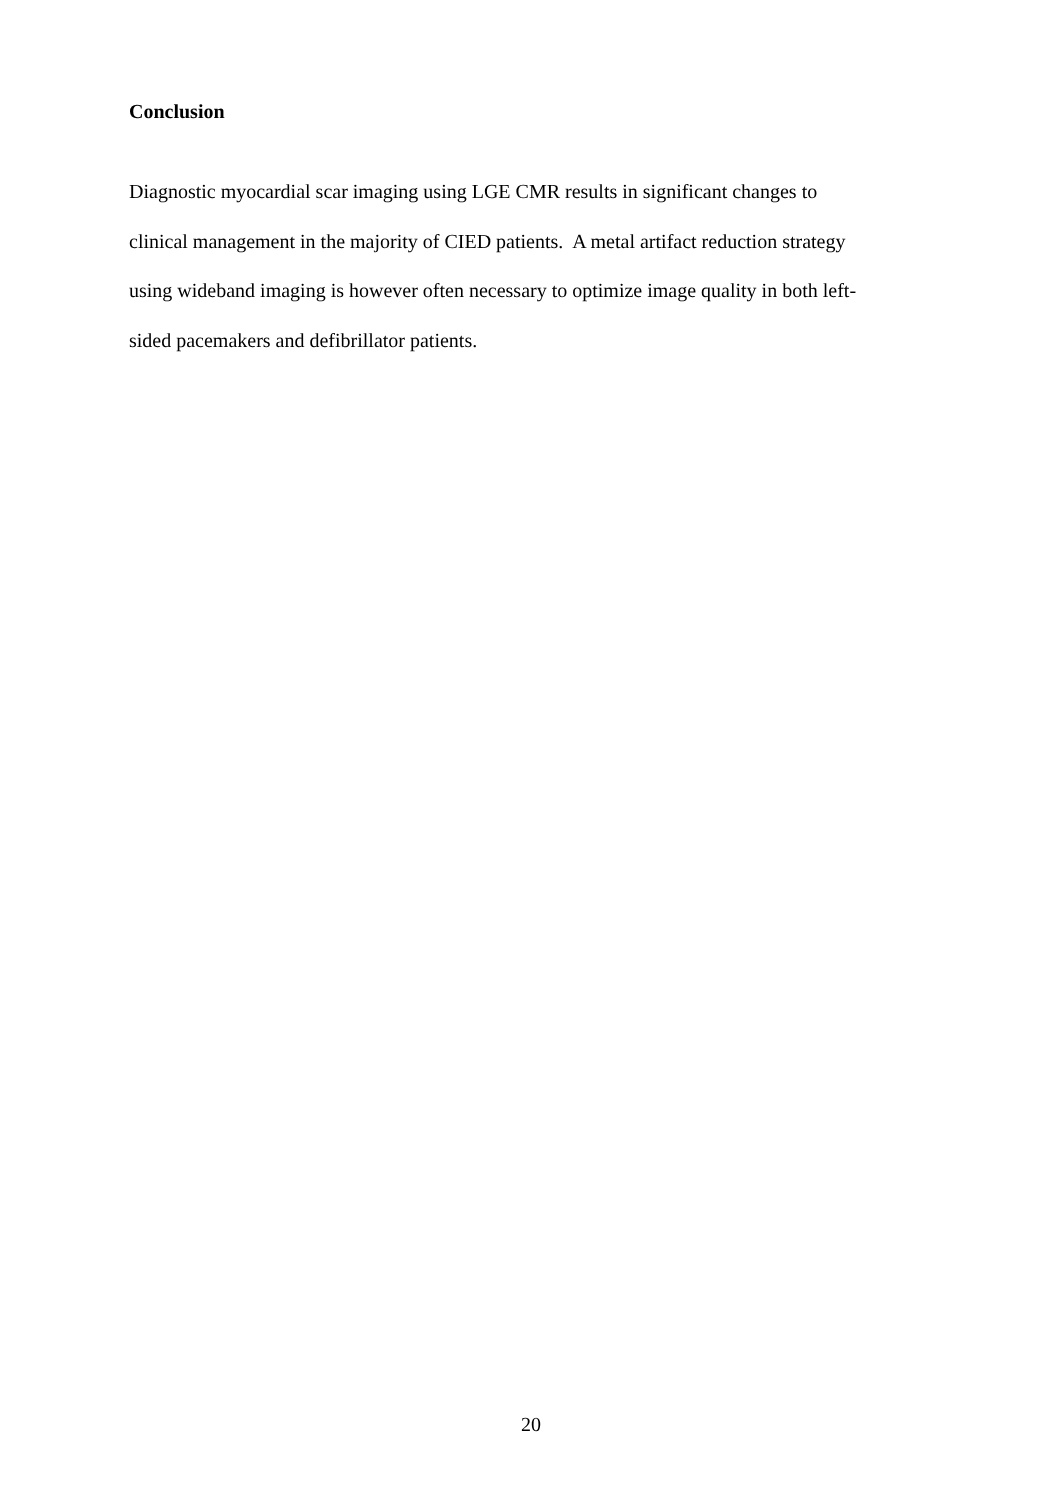Conclusion
Diagnostic myocardial scar imaging using LGE CMR results in significant changes to
clinical management in the majority of CIED patients. A metal artifact reduction strategy
using wideband imaging is however often necessary to optimize image quality in both left-
sided pacemakers and defibrillator patients.
20